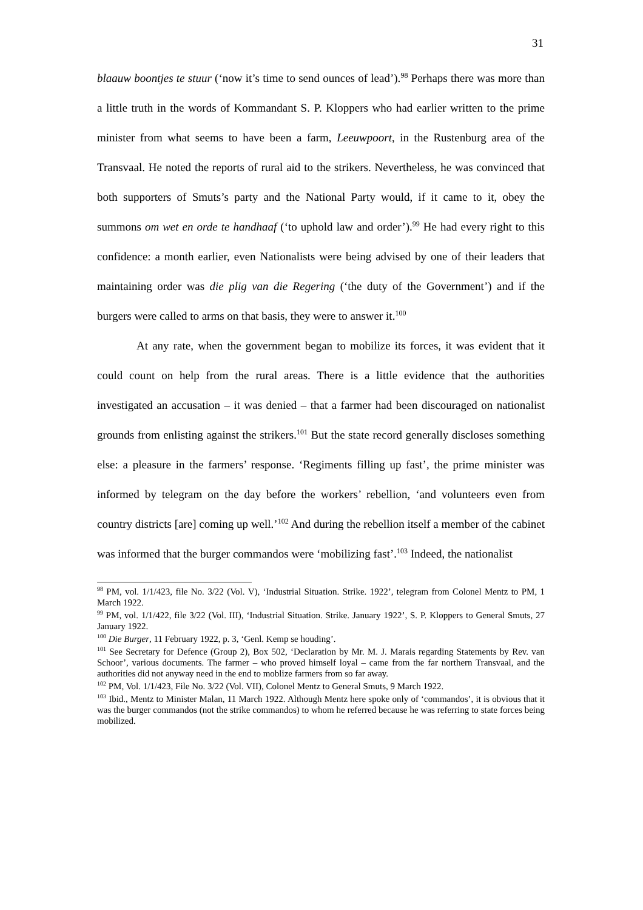31
blaauw boontjes te stuur (‘now it’s time to send ounces of lead’).<sup>98</sup> Perhaps there was more than a little truth in the words of Kommandant S. P. Kloppers who had earlier written to the prime minister from what seems to have been a farm, Leeuwpoort, in the Rustenburg area of the Transvaal. He noted the reports of rural aid to the strikers. Nevertheless, he was convinced that both supporters of Smuts’s party and the National Party would, if it came to it, obey the summons om wet en orde te handhaaf (‘to uphold law and order’).<sup>99</sup> He had every right to this confidence: a month earlier, even Nationalists were being advised by one of their leaders that maintaining order was die plig van die Regering (‘the duty of the Government’) and if the burgers were called to arms on that basis, they were to answer it.<sup>100</sup>
At any rate, when the government began to mobilize its forces, it was evident that it could count on help from the rural areas. There is a little evidence that the authorities investigated an accusation – it was denied – that a farmer had been discouraged on nationalist grounds from enlisting against the strikers.<sup>101</sup> But the state record generally discloses something else: a pleasure in the farmers’ response. ‘Regiments filling up fast’, the prime minister was informed by telegram on the day before the workers’ rebellion, ‘and volunteers even from country districts [are] coming up well.’<sup>102</sup> And during the rebellion itself a member of the cabinet was informed that the burger commandos were ‘mobilizing fast’.<sup>103</sup> Indeed, the nationalist
<sup>98</sup> PM, vol. 1/1/423, file No. 3/22 (Vol. V), ‘Industrial Situation. Strike. 1922’, telegram from Colonel Mentz to PM, 1 March 1922.
<sup>99</sup> PM, vol. 1/1/422, file 3/22 (Vol. III), ‘Industrial Situation. Strike. January 1922’, S. P. Kloppers to General Smuts, 27 January 1922.
<sup>100</sup> Die Burger, 11 February 1922, p. 3, ‘Genl. Kemp se houding’.
<sup>101</sup> See Secretary for Defence (Group 2), Box 502, ‘Declaration by Mr. M. J. Marais regarding Statements by Rev. van Schoor’, various documents. The farmer – who proved himself loyal – came from the far northern Transvaal, and the authorities did not anyway need in the end to moblize farmers from so far away.
<sup>102</sup> PM, Vol. 1/1/423, File No. 3/22 (Vol. VII), Colonel Mentz to General Smuts, 9 March 1922.
<sup>103</sup> Ibid., Mentz to Minister Malan, 11 March 1922. Although Mentz here spoke only of ‘commandos’, it is obvious that it was the burger commandos (not the strike commandos) to whom he referred because he was referring to state forces being mobilized.